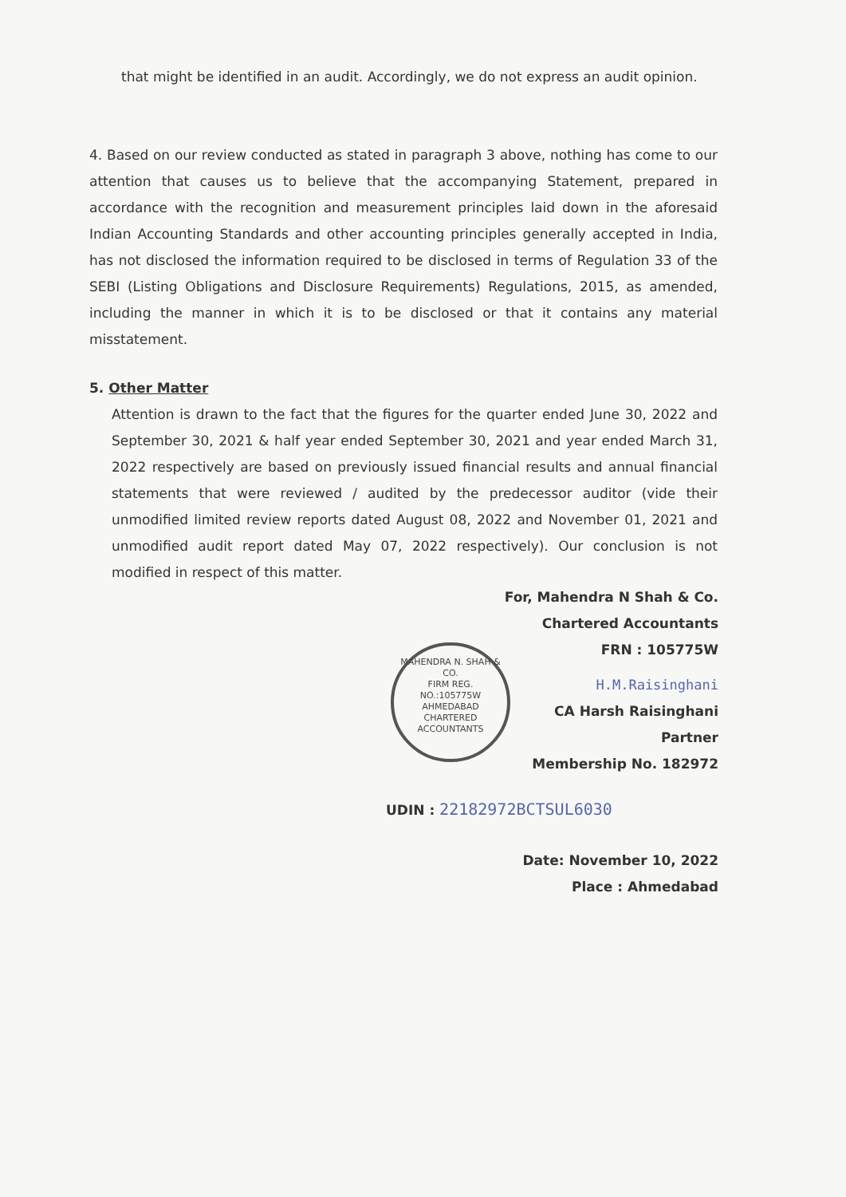that might be identified in an audit. Accordingly, we do not express an audit opinion.
4. Based on our review conducted as stated in paragraph 3 above, nothing has come to our attention that causes us to believe that the accompanying Statement, prepared in accordance with the recognition and measurement principles laid down in the aforesaid Indian Accounting Standards and other accounting principles generally accepted in India, has not disclosed the information required to be disclosed in terms of Regulation 33 of the SEBI (Listing Obligations and Disclosure Requirements) Regulations, 2015, as amended, including the manner in which it is to be disclosed or that it contains any material misstatement.
5. Other Matter
Attention is drawn to the fact that the figures for the quarter ended June 30, 2022 and September 30, 2021 & half year ended September 30, 2021 and year ended March 31, 2022 respectively are based on previously issued financial results and annual financial statements that were reviewed / audited by the predecessor auditor (vide their unmodified limited review reports dated August 08, 2022 and November 01, 2021 and unmodified audit report dated May 07, 2022 respectively). Our conclusion is not modified in respect of this matter.
For, Mahendra N Shah & Co.
Chartered Accountants
FRN : 105775W
MAHENDRA N. SHAH & CO.
FIRM REG.
NO.:105775W
AHMEDABAD
CHARTERED ACCOUNTANTS
H.M.Raisinghani
CA Harsh Raisinghani
Partner
Membership No. 182972
UDIN : 22182972BCTSUL6030
Date: November 10, 2022
Place : Ahmedabad